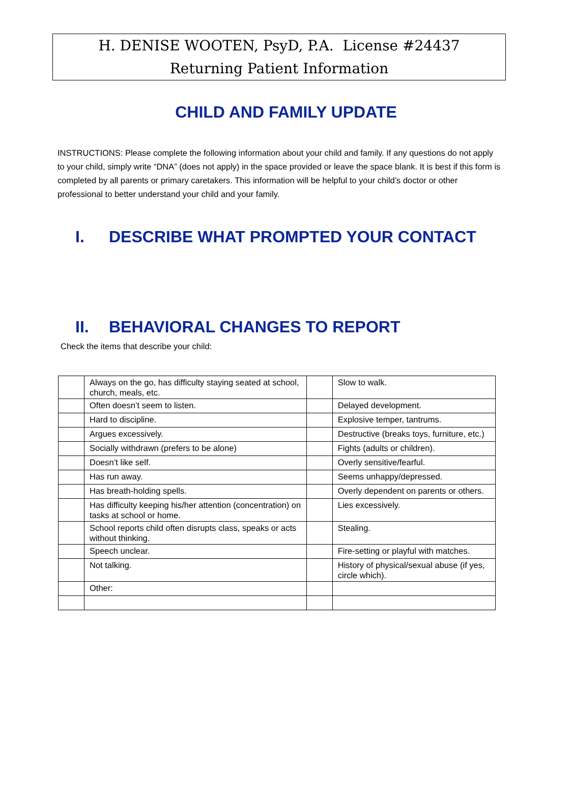H. DENISE WOOTEN, PsyD, P.A. License #24437
Returning Patient Information
CHILD AND FAMILY UPDATE
INSTRUCTIONS: Please complete the following information about your child and family. If any questions do not apply to your child, simply write “DNA” (does not apply) in the space provided or leave the space blank. It is best if this form is completed by all parents or primary caretakers. This information will be helpful to your child’s doctor or other professional to better understand your child and your family.
I. DESCRIBE WHAT PROMPTED YOUR CONTACT
II. BEHAVIORAL CHANGES TO REPORT
Check the items that describe your child:
| | Always on the go, has difficulty staying seated at school, church, meals, etc. | | Slow to walk. |
| | Often doesn’t seem to listen. | | Delayed development. |
| | Hard to discipline. | | Explosive temper, tantrums. |
| | Argues excessively. | | Destructive (breaks toys, furniture, etc.) |
| | Socially withdrawn (prefers to be alone) | | Fights (adults or children). |
| | Doesn’t like self. | | Overly sensitive/fearful. |
| | Has run away. | | Seems unhappy/depressed. |
| | Has breath-holding spells. | | Overly dependent on parents or others. |
| | Has difficulty keeping his/her attention (concentration) on tasks at school or home. | | Lies excessively. |
| | School reports child often disrupts class, speaks or acts without thinking. | | Stealing. |
| | Speech unclear. | | Fire-setting or playful with matches. |
| | Not talking. | | History of physical/sexual abuse (if yes, circle which). |
| | Other: | | |